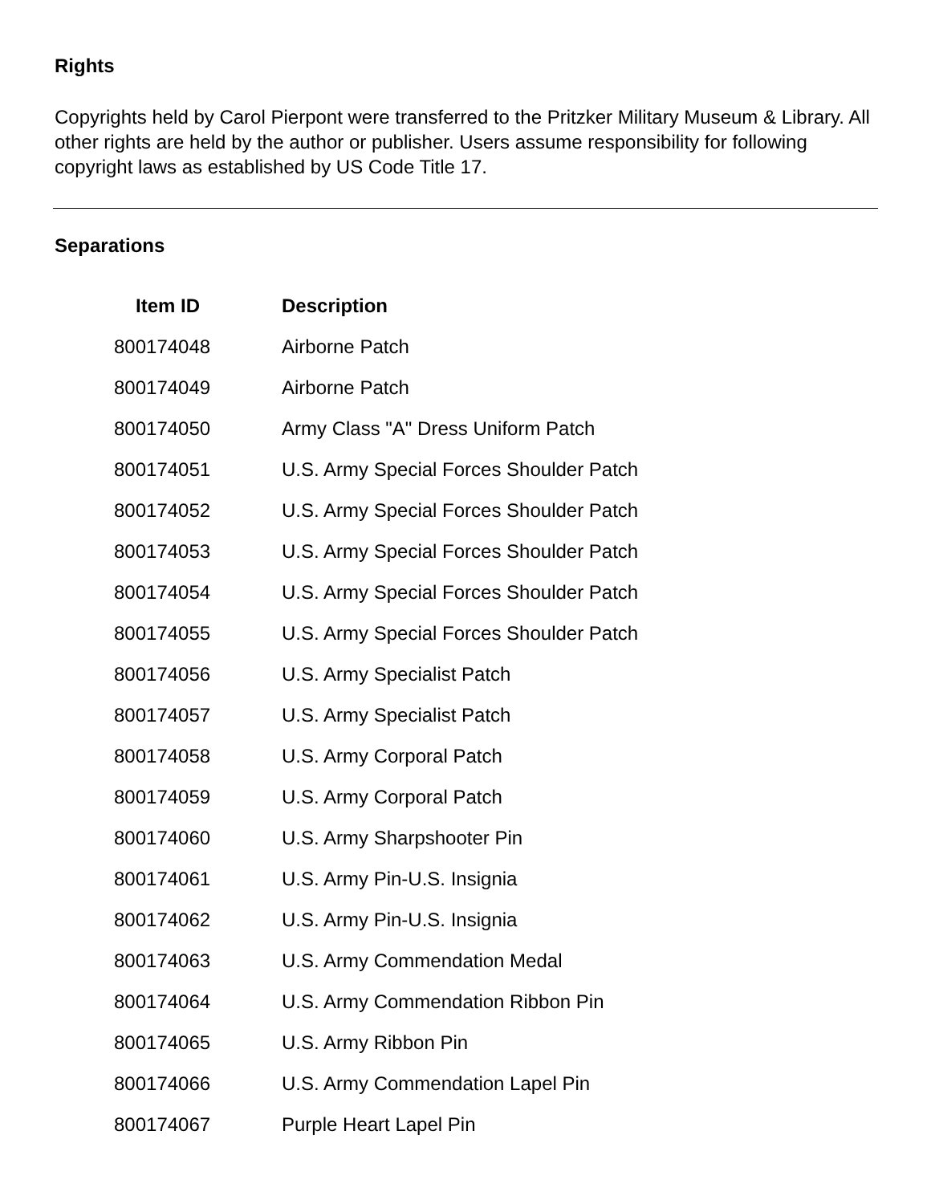Rights
Copyrights held by Carol Pierpont were transferred to the Pritzker Military Museum & Library. All other rights are held by the author or publisher. Users assume responsibility for following copyright laws as established by US Code Title 17.
Separations
| Item ID | Description |
| --- | --- |
| 800174048 | Airborne Patch |
| 800174049 | Airborne Patch |
| 800174050 | Army Class "A" Dress Uniform Patch |
| 800174051 | U.S. Army Special Forces Shoulder Patch |
| 800174052 | U.S. Army Special Forces Shoulder Patch |
| 800174053 | U.S. Army Special Forces Shoulder Patch |
| 800174054 | U.S. Army Special Forces Shoulder Patch |
| 800174055 | U.S. Army Special Forces Shoulder Patch |
| 800174056 | U.S. Army Specialist Patch |
| 800174057 | U.S. Army Specialist Patch |
| 800174058 | U.S. Army Corporal Patch |
| 800174059 | U.S. Army Corporal Patch |
| 800174060 | U.S. Army Sharpshooter Pin |
| 800174061 | U.S. Army Pin-U.S. Insignia |
| 800174062 | U.S. Army Pin-U.S. Insignia |
| 800174063 | U.S. Army Commendation Medal |
| 800174064 | U.S. Army Commendation Ribbon Pin |
| 800174065 | U.S. Army Ribbon Pin |
| 800174066 | U.S. Army Commendation Lapel Pin |
| 800174067 | Purple Heart Lapel Pin |